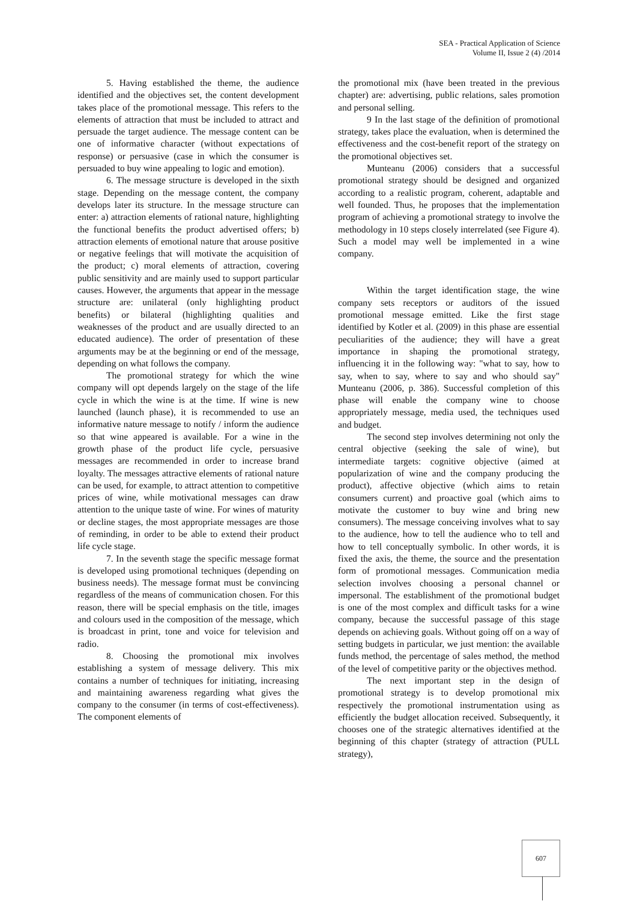SEA - Practical Application of Science
Volume II, Issue 2 (4) /2014
5. Having established the theme, the audience identified and the objectives set, the content development takes place of the promotional message. This refers to the elements of attraction that must be included to attract and persuade the target audience. The message content can be one of informative character (without expectations of response) or persuasive (case in which the consumer is persuaded to buy wine appealing to logic and emotion).
6. The message structure is developed in the sixth stage. Depending on the message content, the company develops later its structure. In the message structure can enter: a) attraction elements of rational nature, highlighting the functional benefits the product advertised offers; b) attraction elements of emotional nature that arouse positive or negative feelings that will motivate the acquisition of the product; c) moral elements of attraction, covering public sensitivity and are mainly used to support particular causes. However, the arguments that appear in the message structure are: unilateral (only highlighting product benefits) or bilateral (highlighting qualities and weaknesses of the product and are usually directed to an educated audience). The order of presentation of these arguments may be at the beginning or end of the message, depending on what follows the company.
The promotional strategy for which the wine company will opt depends largely on the stage of the life cycle in which the wine is at the time. If wine is new launched (launch phase), it is recommended to use an informative nature message to notify / inform the audience so that wine appeared is available. For a wine in the growth phase of the product life cycle, persuasive messages are recommended in order to increase brand loyalty. The messages attractive elements of rational nature can be used, for example, to attract attention to competitive prices of wine, while motivational messages can draw attention to the unique taste of wine. For wines of maturity or decline stages, the most appropriate messages are those of reminding, in order to be able to extend their product life cycle stage.
7. In the seventh stage the specific message format is developed using promotional techniques (depending on business needs). The message format must be convincing regardless of the means of communication chosen. For this reason, there will be special emphasis on the title, images and colours used in the composition of the message, which is broadcast in print, tone and voice for television and radio.
8. Choosing the promotional mix involves establishing a system of message delivery. This mix contains a number of techniques for initiating, increasing and maintaining awareness regarding what gives the company to the consumer (in terms of cost-effectiveness). The component elements of
the promotional mix (have been treated in the previous chapter) are: advertising, public relations, sales promotion and personal selling.
9 In the last stage of the definition of promotional strategy, takes place the evaluation, when is determined the effectiveness and the cost-benefit report of the strategy on the promotional objectives set.
Munteanu (2006) considers that a successful promotional strategy should be designed and organized according to a realistic program, coherent, adaptable and well founded. Thus, he proposes that the implementation program of achieving a promotional strategy to involve the methodology in 10 steps closely interrelated (see Figure 4). Such a model may well be implemented in a wine company.
Within the target identification stage, the wine company sets receptors or auditors of the issued promotional message emitted. Like the first stage identified by Kotler et al. (2009) in this phase are essential peculiarities of the audience; they will have a great importance in shaping the promotional strategy, influencing it in the following way: "what to say, how to say, when to say, where to say and who should say" Munteanu (2006, p. 386). Successful completion of this phase will enable the company wine to choose appropriately message, media used, the techniques used and budget.
The second step involves determining not only the central objective (seeking the sale of wine), but intermediate targets: cognitive objective (aimed at popularization of wine and the company producing the product), affective objective (which aims to retain consumers current) and proactive goal (which aims to motivate the customer to buy wine and bring new consumers). The message conceiving involves what to say to the audience, how to tell the audience who to tell and how to tell conceptually symbolic. In other words, it is fixed the axis, the theme, the source and the presentation form of promotional messages. Communication media selection involves choosing a personal channel or impersonal. The establishment of the promotional budget is one of the most complex and difficult tasks for a wine company, because the successful passage of this stage depends on achieving goals. Without going off on a way of setting budgets in particular, we just mention: the available funds method, the percentage of sales method, the method of the level of competitive parity or the objectives method.
The next important step in the design of promotional strategy is to develop promotional mix respectively the promotional instrumentation using as efficiently the budget allocation received. Subsequently, it chooses one of the strategic alternatives identified at the beginning of this chapter (strategy of attraction (PULL strategy),
607